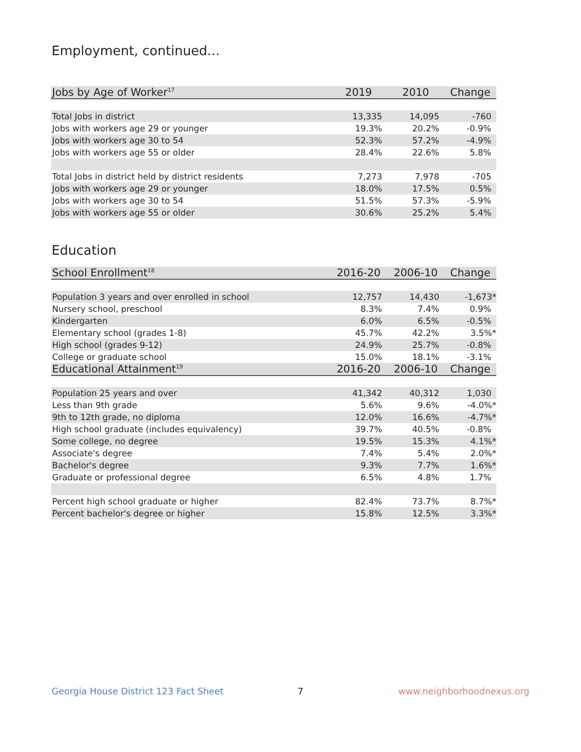Employment, continued...
| Jobs by Age of Worker<sup>17</sup> | 2019 | 2010 | Change |
| --- | --- | --- | --- |
| Total Jobs in district | 13,335 | 14,095 | -760 |
| Jobs with workers age 29 or younger | 19.3% | 20.2% | -0.9% |
| Jobs with workers age 30 to 54 | 52.3% | 57.2% | -4.9% |
| Jobs with workers age 55 or older | 28.4% | 22.6% | 5.8% |
| Total Jobs in district held by district residents | 7,273 | 7,978 | -705 |
| Jobs with workers age 29 or younger | 18.0% | 17.5% | 0.5% |
| Jobs with workers age 30 to 54 | 51.5% | 57.3% | -5.9% |
| Jobs with workers age 55 or older | 30.6% | 25.2% | 5.4% |
Education
| School Enrollment<sup>18</sup> | 2016-20 | 2006-10 | Change |
| --- | --- | --- | --- |
| Population 3 years and over enrolled in school | 12,757 | 14,430 | -1,673* |
| Nursery school, preschool | 8.3% | 7.4% | 0.9% |
| Kindergarten | 6.0% | 6.5% | -0.5% |
| Elementary school (grades 1-8) | 45.7% | 42.2% | 3.5%* |
| High school (grades 9-12) | 24.9% | 25.7% | -0.8% |
| College or graduate school | 15.0% | 18.1% | -3.1% |
| Educational Attainment<sup>19</sup> | 2016-20 | 2006-10 | Change |
| Population 25 years and over | 41,342 | 40,312 | 1,030 |
| Less than 9th grade | 5.6% | 9.6% | -4.0%* |
| 9th to 12th grade, no diploma | 12.0% | 16.6% | -4.7%* |
| High school graduate (includes equivalency) | 39.7% | 40.5% | -0.8% |
| Some college, no degree | 19.5% | 15.3% | 4.1%* |
| Associate's degree | 7.4% | 5.4% | 2.0%* |
| Bachelor's degree | 9.3% | 7.7% | 1.6%* |
| Graduate or professional degree | 6.5% | 4.8% | 1.7% |
| Percent high school graduate or higher | 82.4% | 73.7% | 8.7%* |
| Percent bachelor's degree or higher | 15.8% | 12.5% | 3.3%* |
Georgia House District 123 Fact Sheet 7 www.neighborhoodnexus.org